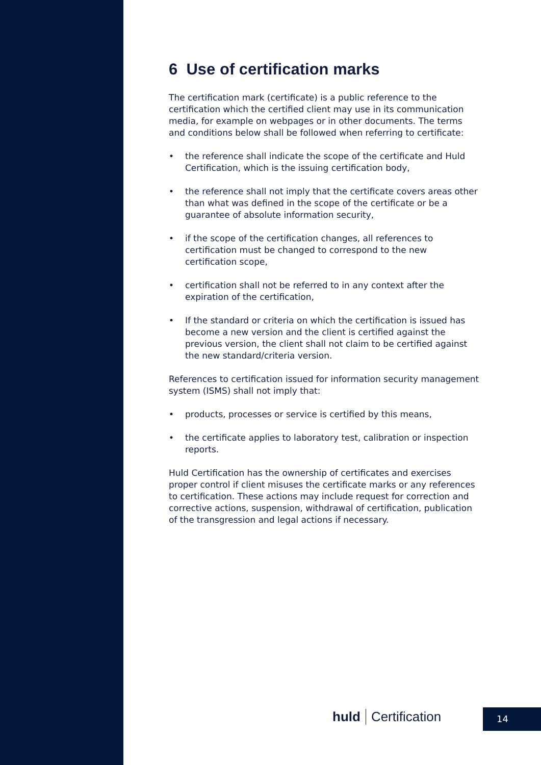6 Use of certification marks
The certification mark (certificate) is a public reference to the certification which the certified client may use in its communication media, for example on webpages or in other documents. The terms and conditions below shall be followed when referring to certificate:
• the reference shall indicate the scope of the certificate and Huld Certification, which is the issuing certification body,
• the reference shall not imply that the certificate covers areas other than what was defined in the scope of the certificate or be a guarantee of absolute information security,
• if the scope of the certification changes, all references to certification must be changed to correspond to the new certification scope,
• certification shall not be referred to in any context after the expiration of the certification,
• If the standard or criteria on which the certification is issued has become a new version and the client is certified against the previous version, the client shall not claim to be certified against the new standard/criteria version.
References to certification issued for information security management system (ISMS) shall not imply that:
• products, processes or service is certified by this means,
• the certificate applies to laboratory test, calibration or inspection reports.
Huld Certification has the ownership of certificates and exercises proper control if client misuses the certificate marks or any references to certification. These actions may include request for correction and corrective actions, suspension, withdrawal of certification, publication of the transgression and legal actions if necessary.
huld Certification 14